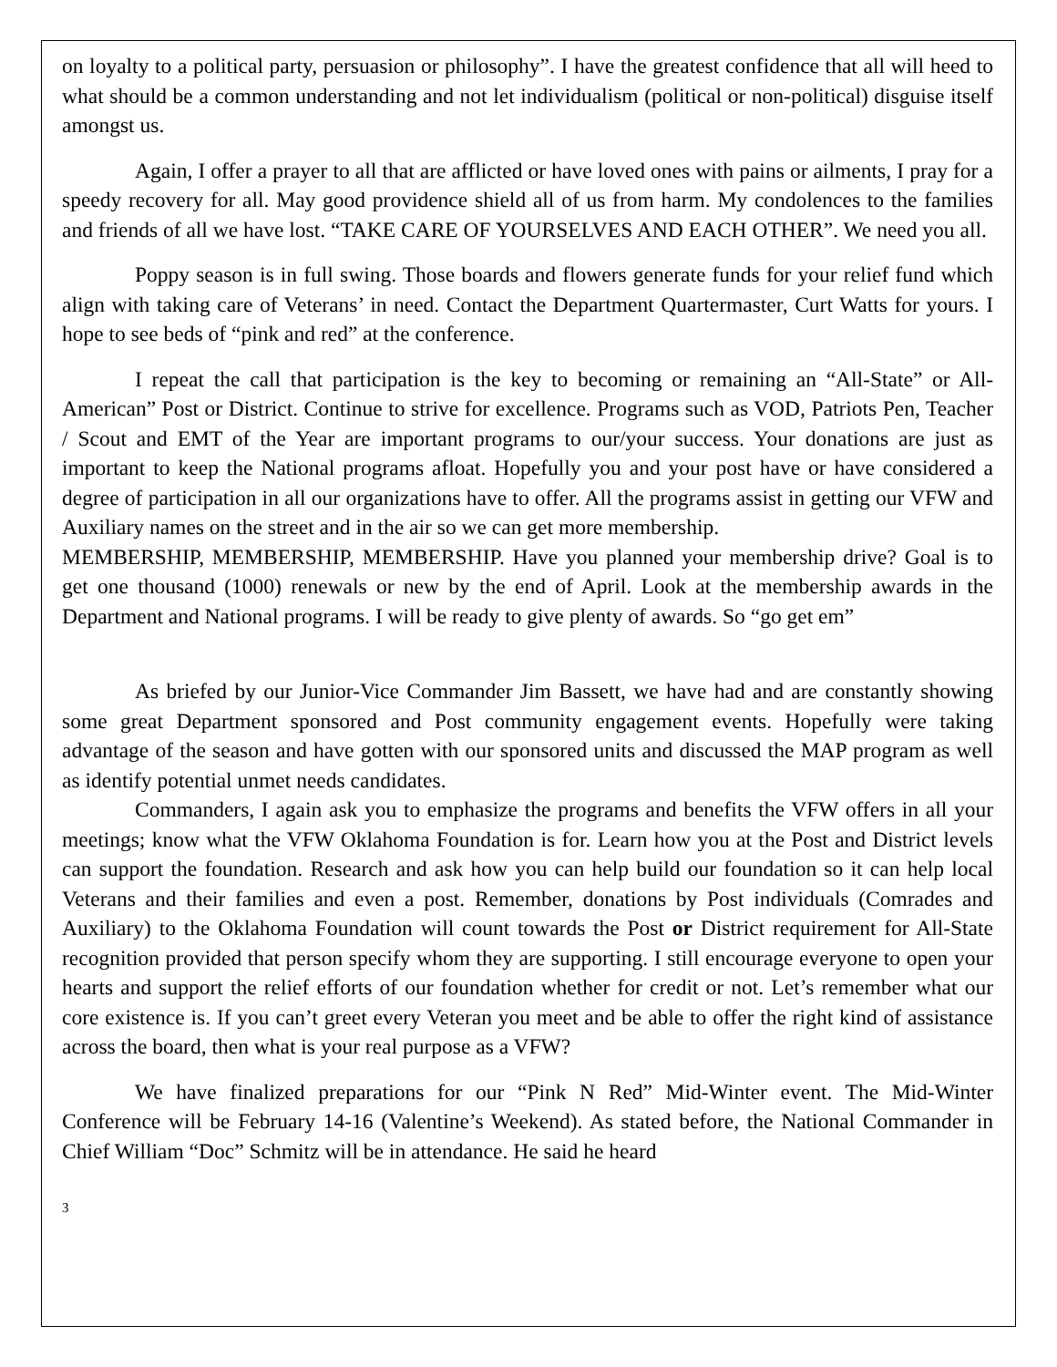on loyalty to a political party, persuasion or philosophy”. I have the greatest confidence that all will heed to what should be a common understanding and not let individualism (political or non-political) disguise itself amongst us.
Again, I offer a prayer to all that are afflicted or have loved ones with pains or ailments, I pray for a speedy recovery for all. May good providence shield all of us from harm. My condolences to the families and friends of all we have lost. “TAKE CARE OF YOURSELVES AND EACH OTHER”. We need you all.
Poppy season is in full swing. Those boards and flowers generate funds for your relief fund which align with taking care of Veterans’ in need. Contact the Department Quartermaster, Curt Watts for yours. I hope to see beds of “pink and red” at the conference.
I repeat the call that participation is the key to becoming or remaining an “All-State” or All-American” Post or District. Continue to strive for excellence. Programs such as VOD, Patriots Pen, Teacher / Scout and EMT of the Year are important programs to our/your success. Your donations are just as important to keep the National programs afloat. Hopefully you and your post have or have considered a degree of participation in all our organizations have to offer. All the programs assist in getting our VFW and Auxiliary names on the street and in the air so we can get more membership.
MEMBERSHIP, MEMBERSHIP, MEMBERSHIP. Have you planned your membership drive? Goal is to get one thousand (1000) renewals or new by the end of April. Look at the membership awards in the Department and National programs. I will be ready to give plenty of awards. So “go get em”
As briefed by our Junior-Vice Commander Jim Bassett, we have had and are constantly showing some great Department sponsored and Post community engagement events. Hopefully were taking advantage of the season and have gotten with our sponsored units and discussed the MAP program as well as identify potential unmet needs candidates.
Commanders, I again ask you to emphasize the programs and benefits the VFW offers in all your meetings; know what the VFW Oklahoma Foundation is for. Learn how you at the Post and District levels can support the foundation. Research and ask how you can help build our foundation so it can help local Veterans and their families and even a post. Remember, donations by Post individuals (Comrades and Auxiliary) to the Oklahoma Foundation will count towards the Post or District requirement for All-State recognition provided that person specify whom they are supporting. I still encourage everyone to open your hearts and support the relief efforts of our foundation whether for credit or not. Let’s remember what our core existence is. If you can’t greet every Veteran you meet and be able to offer the right kind of assistance across the board, then what is your real purpose as a VFW?
We have finalized preparations for our “Pink N Red” Mid-Winter event. The Mid-Winter Conference will be February 14-16 (Valentine’s Weekend). As stated before, the National Commander in Chief William “Doc” Schmitz will be in attendance. He said he heard
3